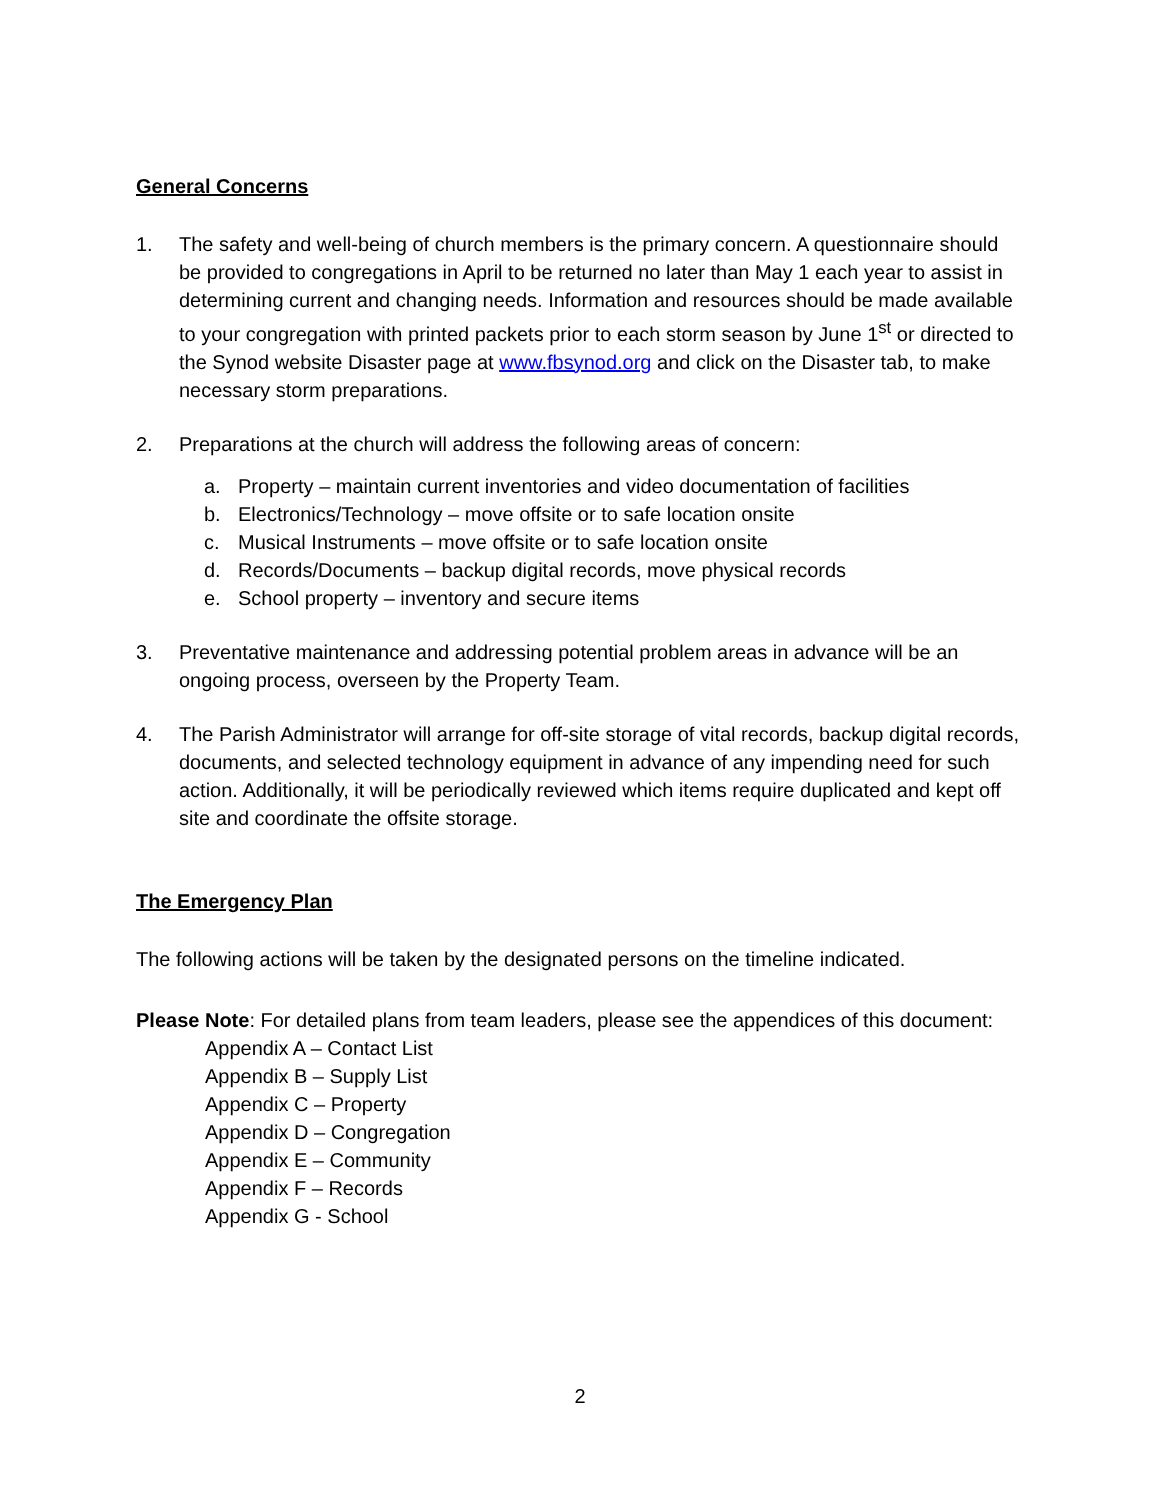General Concerns
1. The safety and well-being of church members is the primary concern. A questionnaire should be provided to congregations in April to be returned no later than May 1 each year to assist in determining current and changing needs. Information and resources should be made available to your congregation with printed packets prior to each storm season by June 1<sup>st</sup> or directed to the Synod website Disaster page at www.fbsynod.org and click on the Disaster tab, to make necessary storm preparations.
2. Preparations at the church will address the following areas of concern:
a. Property – maintain current inventories and video documentation of facilities
b. Electronics/Technology – move offsite or to safe location onsite
c. Musical Instruments – move offsite or to safe location onsite
d. Records/Documents – backup digital records, move physical records
e. School property – inventory and secure items
3. Preventative maintenance and addressing potential problem areas in advance will be an ongoing process, overseen by the Property Team.
4. The Parish Administrator will arrange for off-site storage of vital records, backup digital records, documents, and selected technology equipment in advance of any impending need for such action. Additionally, it will be periodically reviewed which items require duplicated and kept off site and coordinate the offsite storage.
The Emergency Plan
The following actions will be taken by the designated persons on the timeline indicated.
Please Note: For detailed plans from team leaders, please see the appendices of this document:
Appendix A – Contact List
Appendix B – Supply List
Appendix C – Property
Appendix D – Congregation
Appendix E – Community
Appendix F – Records
Appendix G - School
2